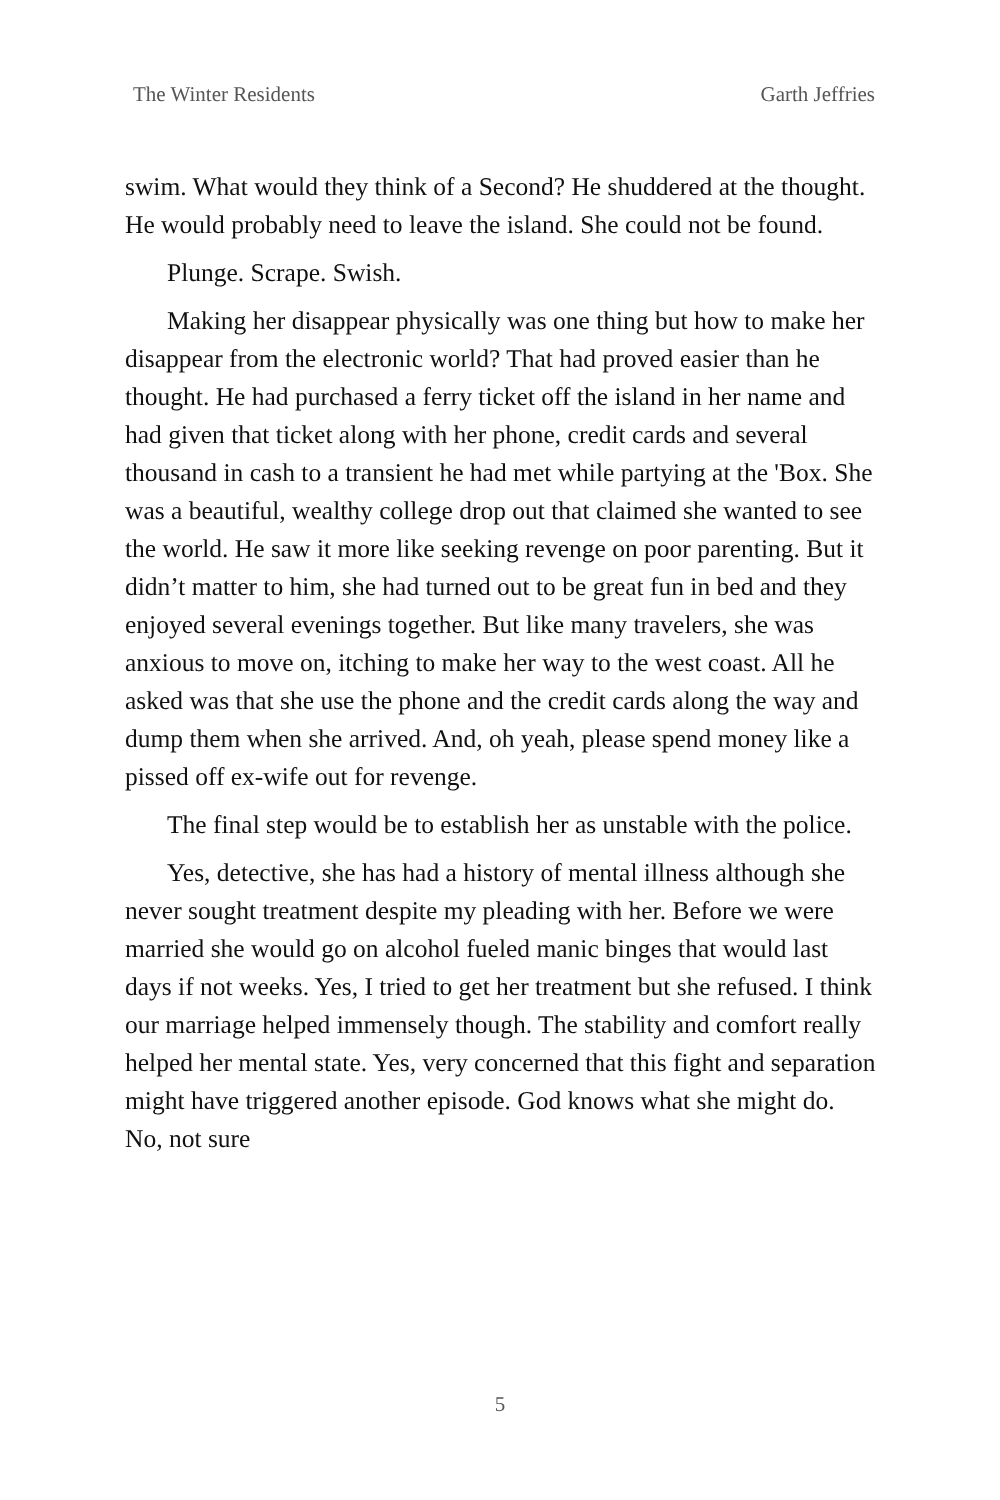The Winter Residents Garth Jeffries
swim. What would they think of a Second? He shuddered at the thought. He would probably need to leave the island. She could not be found.
Plunge. Scrape. Swish.
Making her disappear physically was one thing but how to make her disappear from the electronic world? That had proved easier than he thought. He had purchased a ferry ticket off the island in her name and had given that ticket along with her phone, credit cards and several thousand in cash to a transient he had met while partying at the 'Box. She was a beautiful, wealthy college drop out that claimed she wanted to see the world. He saw it more like seeking revenge on poor parenting. But it didn’t matter to him, she had turned out to be great fun in bed and they enjoyed several evenings together. But like many travelers, she was anxious to move on, itching to make her way to the west coast. All he asked was that she use the phone and the credit cards along the way and dump them when she arrived. And, oh yeah, please spend money like a pissed off ex-wife out for revenge.
The final step would be to establish her as unstable with the police.
Yes, detective, she has had a history of mental illness although she never sought treatment despite my pleading with her. Before we were married she would go on alcohol fueled manic binges that would last days if not weeks. Yes, I tried to get her treatment but she refused. I think our marriage helped immensely though. The stability and comfort really helped her mental state. Yes, very concerned that this fight and separation might have triggered another episode. God knows what she might do. No, not sure
5